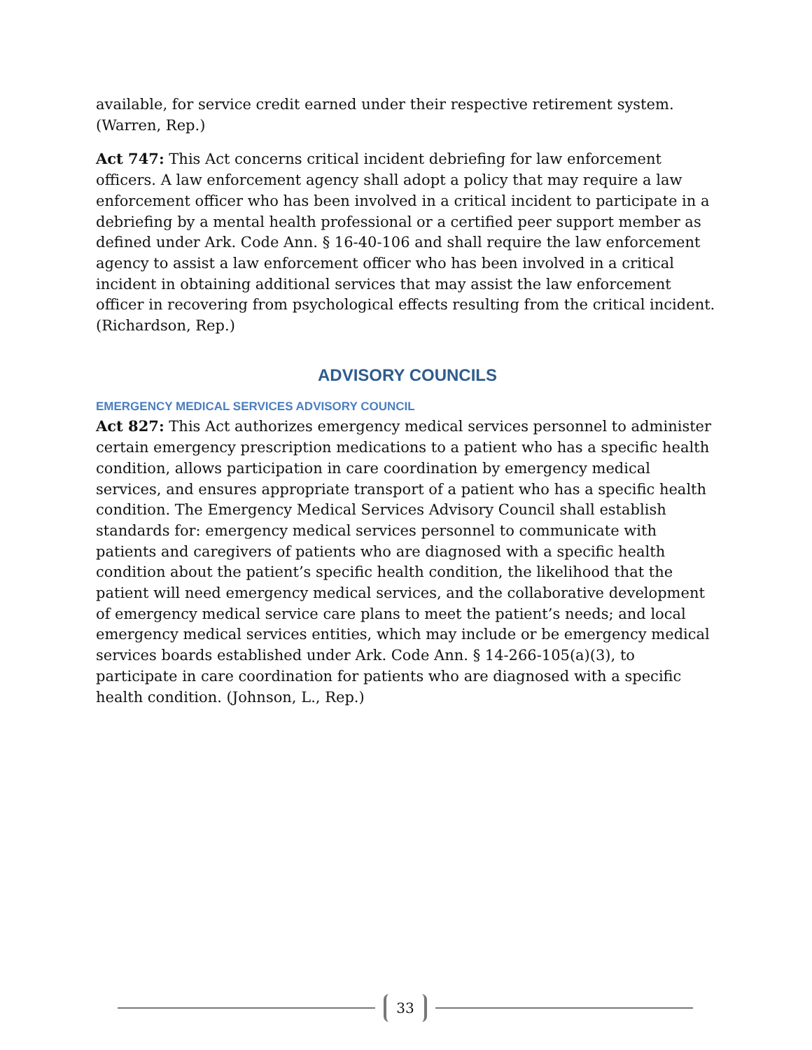available, for service credit earned under their respective retirement system. (Warren, Rep.)
Act 747: This Act concerns critical incident debriefing for law enforcement officers. A law enforcement agency shall adopt a policy that may require a law enforcement officer who has been involved in a critical incident to participate in a debriefing by a mental health professional or a certified peer support member as defined under Ark. Code Ann. § 16-40-106 and shall require the law enforcement agency to assist a law enforcement officer who has been involved in a critical incident in obtaining additional services that may assist the law enforcement officer in recovering from psychological effects resulting from the critical incident. (Richardson, Rep.)
ADVISORY COUNCILS
EMERGENCY MEDICAL SERVICES ADVISORY COUNCIL
Act 827: This Act authorizes emergency medical services personnel to administer certain emergency prescription medications to a patient who has a specific health condition, allows participation in care coordination by emergency medical services, and ensures appropriate transport of a patient who has a specific health condition. The Emergency Medical Services Advisory Council shall establish standards for: emergency medical services personnel to communicate with patients and caregivers of patients who are diagnosed with a specific health condition about the patient’s specific health condition, the likelihood that the patient will need emergency medical services, and the collaborative development of emergency medical service care plans to meet the patient’s needs; and local emergency medical services entities, which may include or be emergency medical services boards established under Ark. Code Ann. § 14-266-105(a)(3), to participate in care coordination for patients who are diagnosed with a specific health condition. (Johnson, L., Rep.)
33